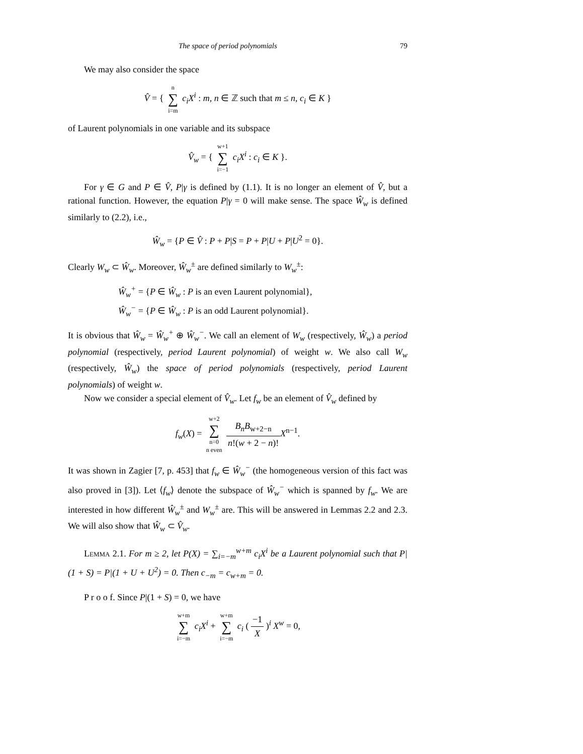The space of period polynomials 79
We may also consider the space
V̂ = { n ∑ i=m c<sub>i</sub>X<sup>i</sup> : m, n ∈ ℤ such that m ≤ n, c<sub>i</sub> ∈ K }
of Laurent polynomials in one variable and its subspace
V̂<sub>w</sub> = { w+1 ∑ i=−1 c<sub>i</sub>X<sup>i</sup> : c<sub>i</sub> ∈ K }.
For γ ∈ G and P ∈ V̂, P|γ is defined by (1.1). It is no longer an element of V̂, but a rational function. However, the equation P|γ = 0 will make sense. The space Ŵ<sub>w</sub> is defined similarly to (2.2), i.e.,
Ŵ<sub>w</sub> = {P ∈ V̂ : P + P|S = P + P|U + P|U<sup>2</sup> = 0}.
Clearly W<sub>w</sub> ⊂ Ŵ<sub>w</sub>. Moreover, Ŵ<sub>w</sub><sup>±</sup> are defined similarly to W<sub>w</sub><sup>±</sup>:
Ŵ<sub>w</sub><sup>+</sup> = {P ∈ Ŵ<sub>w</sub> : P is an even Laurent polynomial},
Ŵ<sub>w</sub><sup>−</sup> = {P ∈ Ŵ<sub>w</sub> : P is an odd Laurent polynomial}.
It is obvious that Ŵ<sub>w</sub> = Ŵ<sub>w</sub><sup>+</sup> ⊕ Ŵ<sub>w</sub><sup>−</sup>. We call an element of W<sub>w</sub> (respectively, Ŵ<sub>w</sub>) a period polynomial (respectively, period Laurent polynomial) of weight w. We also call W<sub>w</sub> (respectively, Ŵ<sub>w</sub>) the space of period polynomials (respectively, period Laurent polynomials) of weight w.
Now we consider a special element of V̂<sub>w</sub>. Let f<sub>w</sub> be an element of V̂<sub>w</sub> defined by
f<sub>w</sub>(X) = w+2 ∑ n=0
n even B<sub>n</sub>B<sub>w+2−n</sub> n!(w + 2 − n)!X<sup>n−1</sup>.
It was shown in Zagier [7, p. 453] that f<sub>w</sub> ∈ Ŵ<sub>w</sub><sup>−</sup> (the homogeneous version of this fact was also proved in [3]). Let ⟨f<sub>w</sub>⟩ denote the subspace of Ŵ<sub>w</sub><sup>−</sup> which is spanned by f<sub>w</sub>. We are interested in how different Ŵ<sub>w</sub><sup>±</sup> and W<sub>w</sub><sup>±</sup> are. This will be answered in Lemmas 2.2 and 2.3. We will also show that Ŵ<sub>w</sub> ⊂ V̂<sub>w</sub>.
Lemma 2.1. For m ≥ 2, let P(X) = ∑<sub>i=−m</sub><sup>w+m</sup> c<sub>i</sub>X<sup>i</sup> be a Laurent polynomial such that P|(1 + S) = P|(1 + U + U<sup>2</sup>) = 0. Then c<sub>−m</sub> = c<sub>w+m</sub> = 0.
P r o o f. Since P|(1 + S) = 0, we have
w+m ∑ i=−m c<sub>i</sub>X<sup>i</sup> + w+m ∑ i=−m c<sub>i</sub> ( −1 X )<sup>i</sup> X<sup>w</sup> = 0,